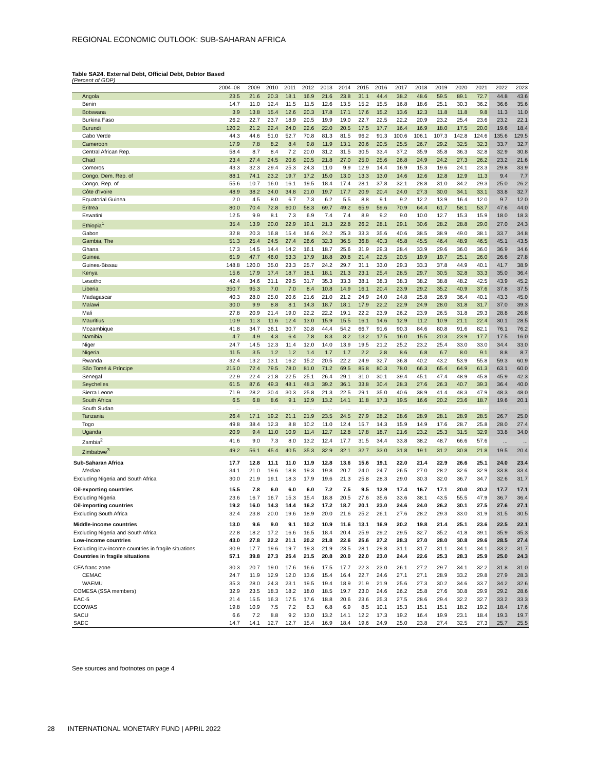REGIONAL ECONOMIC OUTLOOK: SUB-SAHARAN AFRICA
Table SA24. External Debt, Official Debt, Debtor Based
(Percent of GDP)
| | 2004–08 | 2009 | 2010 | 2011 | 2012 | 2013 | 2014 | 2015 | 2016 | 2017 | 2018 | 2019 | 2020 | 2021 | 2022 | 2023 |
| --- | --- | --- | --- | --- | --- | --- | --- | --- | --- | --- | --- | --- | --- | --- | --- | --- |
| Angola | 23.5 | 21.6 | 20.3 | 18.1 | 16.9 | 21.6 | 23.8 | 31.1 | 44.4 | 38.2 | 48.6 | 59.5 | 89.1 | 72.7 | 44.8 | 43.6 |
| Benin | 14.7 | 11.0 | 12.4 | 11.5 | 11.5 | 12.6 | 13.5 | 15.2 | 15.5 | 16.8 | 18.6 | 25.1 | 30.3 | 36.2 | 36.6 | 35.6 |
| Botswana | 3.9 | 13.8 | 15.4 | 12.6 | 20.3 | 17.8 | 17.1 | 17.6 | 15.2 | 13.6 | 12.3 | 11.8 | 11.8 | 9.8 | 11.3 | 11.0 |
| Burkina Faso | 26.2 | 22.7 | 23.7 | 18.9 | 20.5 | 19.9 | 19.0 | 22.7 | 22.5 | 22.2 | 20.9 | 23.2 | 25.4 | 23.6 | 23.2 | 22.1 |
| Burundi | 120.2 | 21.2 | 22.4 | 24.0 | 22.6 | 22.0 | 20.5 | 17.5 | 17.7 | 16.4 | 16.9 | 18.0 | 17.5 | 20.0 | 19.6 | 18.4 |
| Cabo Verde | 44.3 | 44.6 | 51.0 | 52.7 | 70.8 | 81.3 | 81.5 | 96.2 | 91.3 | 100.6 | 106.1 | 107.3 | 142.8 | 124.6 | 135.6 | 129.5 |
| Cameroon | 17.9 | 7.8 | 8.2 | 8.4 | 9.8 | 11.9 | 13.1 | 20.6 | 20.5 | 25.5 | 26.7 | 29.2 | 32.5 | 32.3 | 33.7 | 32.7 |
| Central African Rep. | 58.4 | 8.7 | 8.4 | 7.2 | 20.0 | 31.2 | 31.5 | 30.5 | 33.4 | 37.2 | 35.9 | 35.8 | 36.3 | 32.8 | 32.9 | 30.8 |
| Chad | 23.4 | 27.4 | 24.5 | 20.6 | 20.5 | 21.8 | 27.0 | 25.0 | 25.6 | 26.8 | 24.9 | 24.2 | 27.3 | 26.2 | 23.2 | 21.6 |
| Comoros | 43.3 | 32.3 | 29.4 | 25.3 | 24.3 | 11.0 | 9.9 | 12.9 | 14.4 | 16.9 | 15.3 | 19.6 | 24.1 | 23.3 | 29.8 | 33.9 |
| Congo, Dem. Rep. of | 88.1 | 74.1 | 23.2 | 19.7 | 17.2 | 15.0 | 13.0 | 13.3 | 13.0 | 14.6 | 12.6 | 12.8 | 12.9 | 11.3 | 9.4 | 7.7 |
| Congo, Rep. of | 55.6 | 10.7 | 16.0 | 16.1 | 19.5 | 18.4 | 17.4 | 28.1 | 37.8 | 32.1 | 28.8 | 31.0 | 34.2 | 29.3 | 25.0 | 26.2 |
| Côte d'Ivoire | 48.9 | 38.2 | 34.0 | 34.8 | 21.0 | 19.7 | 17.7 | 20.9 | 20.4 | 24.0 | 27.3 | 30.0 | 34.1 | 33.1 | 33.8 | 32.7 |
| Equatorial Guinea | 2.0 | 4.5 | 8.0 | 6.7 | 7.3 | 6.2 | 5.5 | 8.8 | 9.1 | 9.2 | 12.2 | 13.9 | 16.4 | 12.0 | 9.7 | 12.0 |
| Eritrea | 80.0 | 70.4 | 72.8 | 60.0 | 58.3 | 69.7 | 49.2 | 65.9 | 59.6 | 70.9 | 64.4 | 61.7 | 58.1 | 53.7 | 47.6 | 44.0 |
| Eswatini | 12.5 | 9.9 | 8.1 | 7.3 | 6.9 | 7.4 | 7.4 | 8.9 | 9.2 | 9.0 | 10.0 | 12.7 | 15.3 | 15.9 | 18.0 | 18.3 |
| Ethiopia<sup>1</sup> | 35.4 | 13.9 | 20.0 | 22.9 | 19.1 | 21.3 | 22.8 | 26.2 | 28.1 | 29.1 | 30.6 | 28.2 | 28.8 | 29.0 | 27.0 | 24.3 |
| Gabon | 32.8 | 20.3 | 16.8 | 15.4 | 16.6 | 24.2 | 25.3 | 33.3 | 35.6 | 40.6 | 38.5 | 38.9 | 49.0 | 38.1 | 33.7 | 34.8 |
| Gambia, The | 51.3 | 25.4 | 24.5 | 27.4 | 26.6 | 32.3 | 36.5 | 36.8 | 40.3 | 45.8 | 45.5 | 46.4 | 48.9 | 46.5 | 45.1 | 43.5 |
| Ghana | 17.3 | 14.5 | 14.4 | 14.2 | 16.1 | 18.7 | 25.6 | 31.9 | 29.3 | 28.4 | 33.9 | 29.6 | 36.0 | 36.0 | 36.9 | 34.6 |
| Guinea | 61.9 | 47.7 | 46.0 | 53.3 | 17.9 | 18.8 | 20.8 | 21.4 | 22.5 | 20.5 | 19.9 | 19.7 | 25.1 | 26.0 | 26.6 | 27.8 |
| Guinea-Bissau | 148.8 | 120.0 | 35.0 | 23.3 | 25.7 | 24.2 | 29.7 | 31.1 | 33.0 | 29.3 | 33.3 | 37.8 | 44.9 | 40.1 | 41.7 | 38.9 |
| Kenya | 15.6 | 17.9 | 17.4 | 18.7 | 18.1 | 18.1 | 21.3 | 23.1 | 25.4 | 28.5 | 29.7 | 30.5 | 32.8 | 33.3 | 35.0 | 36.4 |
| Lesotho | 42.4 | 34.6 | 31.1 | 29.5 | 31.7 | 35.3 | 33.3 | 38.1 | 38.3 | 38.3 | 38.2 | 38.8 | 48.2 | 42.5 | 43.9 | 45.2 |
| Liberia | 350.7 | 95.3 | 7.0 | 7.0 | 8.4 | 10.8 | 14.9 | 16.1 | 20.4 | 23.9 | 29.2 | 35.2 | 40.9 | 37.6 | 37.8 | 37.5 |
| Madagascar | 40.3 | 28.0 | 25.0 | 20.6 | 21.6 | 21.0 | 21.2 | 24.9 | 24.0 | 24.8 | 25.8 | 26.9 | 36.4 | 40.1 | 43.3 | 45.0 |
| Malawi | 30.0 | 9.9 | 8.8 | 8.1 | 14.3 | 18.7 | 18.1 | 17.9 | 22.2 | 22.9 | 24.9 | 28.0 | 31.8 | 31.7 | 37.0 | 39.3 |
| Mali | 27.8 | 20.9 | 21.4 | 19.0 | 22.2 | 22.2 | 19.1 | 22.2 | 23.9 | 26.2 | 23.9 | 26.5 | 31.8 | 29.3 | 28.8 | 26.8 |
| Mauritius | 10.9 | 11.3 | 11.6 | 12.4 | 13.0 | 15.9 | 15.5 | 16.1 | 14.6 | 12.9 | 11.2 | 10.9 | 21.1 | 22.4 | 30.1 | 28.5 |
| Mozambique | 41.8 | 34.7 | 36.1 | 30.7 | 30.8 | 44.4 | 54.2 | 66.7 | 91.6 | 90.3 | 84.6 | 80.8 | 91.6 | 82.1 | 76.1 | 76.2 |
| Namibia | 4.7 | 4.9 | 4.3 | 6.4 | 7.8 | 8.3 | 8.2 | 13.2 | 17.5 | 16.0 | 15.5 | 20.3 | 23.9 | 17.7 | 17.5 | 16.0 |
| Niger | 24.7 | 14.5 | 12.3 | 11.4 | 12.0 | 14.0 | 13.9 | 19.5 | 21.2 | 25.2 | 23.2 | 25.4 | 33.0 | 33.0 | 34.4 | 33.0 |
| Nigeria | 11.5 | 3.5 | 1.2 | 1.2 | 1.4 | 1.7 | 1.7 | 2.2 | 2.8 | 8.6 | 6.8 | 6.7 | 8.0 | 9.1 | 8.8 | 8.7 |
| Rwanda | 32.4 | 13.2 | 13.1 | 16.2 | 15.2 | 20.5 | 22.2 | 24.9 | 32.7 | 36.8 | 40.2 | 43.2 | 53.9 | 55.8 | 59.3 | 60.9 |
| São Tomé & Príncipe | 215.0 | 72.4 | 79.5 | 78.0 | 81.0 | 71.2 | 69.5 | 85.8 | 80.3 | 78.0 | 66.3 | 65.4 | 64.9 | 61.3 | 63.1 | 60.0 |
| Senegal | 22.9 | 22.4 | 21.8 | 22.5 | 25.1 | 26.4 | 29.1 | 31.0 | 30.1 | 39.4 | 45.1 | 47.4 | 48.9 | 45.8 | 45.9 | 42.3 |
| Seychelles | 61.5 | 87.6 | 49.3 | 48.1 | 48.3 | 39.2 | 36.1 | 33.8 | 30.4 | 28.3 | 27.6 | 26.3 | 40.7 | 39.3 | 36.4 | 40.0 |
| Sierra Leone | 71.9 | 28.2 | 30.4 | 30.3 | 25.8 | 21.3 | 22.5 | 29.1 | 35.0 | 40.6 | 38.9 | 41.4 | 48.3 | 47.9 | 48.3 | 48.0 |
| South Africa | 6.5 | 6.8 | 8.6 | 9.1 | 12.9 | 13.2 | 14.1 | 11.8 | 17.3 | 19.5 | 16.6 | 20.2 | 23.6 | 18.7 | 19.6 | 20.1 |
| South Sudan | ... | ... | ... | ... | ... | ... | ... | ... | ... | ... | ... | ... | ... | ... | ... | ... |
| Tanzania | 26.4 | 17.1 | 19.2 | 21.1 | 21.9 | 23.5 | 24.5 | 27.9 | 28.2 | 28.6 | 28.9 | 28.1 | 28.9 | 28.5 | 26.7 | 25.0 |
| Togo | 49.8 | 38.4 | 12.3 | 8.8 | 10.2 | 11.0 | 12.4 | 15.7 | 14.3 | 15.9 | 14.9 | 17.6 | 28.7 | 25.8 | 28.0 | 27.4 |
| Uganda | 20.9 | 9.4 | 11.0 | 10.9 | 11.4 | 12.7 | 12.8 | 17.8 | 18.7 | 21.6 | 23.2 | 25.3 | 31.5 | 32.9 | 33.8 | 34.0 |
| Zambia<sup>2</sup> | 41.6 | 9.0 | 7.3 | 8.0 | 13.2 | 12.4 | 17.7 | 31.5 | 34.4 | 33.8 | 38.2 | 48.7 | 66.6 | 57.6 | ... | ... |
| Zimbabwe<sup>3</sup> | 49.2 | 56.1 | 45.4 | 40.5 | 35.3 | 32.9 | 32.1 | 32.7 | 33.0 | 31.8 | 19.1 | 31.2 | 30.8 | 21.8 | 19.5 | 20.4 |
| Sub-Saharan Africa | 17.7 | 12.8 | 11.1 | 11.0 | 11.9 | 12.8 | 13.6 | 15.6 | 19.1 | 22.0 | 21.4 | 22.9 | 26.6 | 25.1 | 24.0 | 23.4 |
| Median | 34.1 | 21.0 | 19.6 | 18.8 | 19.3 | 19.8 | 20.7 | 24.0 | 24.7 | 26.5 | 27.0 | 28.2 | 32.6 | 32.9 | 33.8 | 33.4 |
| Excluding Nigeria and South Africa | 30.0 | 21.9 | 19.1 | 18.3 | 17.9 | 19.6 | 21.3 | 25.8 | 28.3 | 29.0 | 30.3 | 32.0 | 36.7 | 34.7 | 32.6 | 31.7 |
| Oil-exporting countries | 15.5 | 7.8 | 6.0 | 6.0 | 6.0 | 7.2 | 7.5 | 9.5 | 12.9 | 17.4 | 16.7 | 17.1 | 20.0 | 20.2 | 17.7 | 17.1 |
| Excluding Nigeria | 23.6 | 16.7 | 16.7 | 15.3 | 15.4 | 18.8 | 20.5 | 27.6 | 35.6 | 33.6 | 38.1 | 43.5 | 55.5 | 47.9 | 36.7 | 36.4 |
| Oil-importing countries | 19.2 | 16.0 | 14.3 | 14.4 | 16.2 | 17.2 | 18.7 | 20.1 | 23.0 | 24.6 | 24.0 | 26.2 | 30.1 | 27.5 | 27.6 | 27.1 |
| Excluding South Africa | 32.4 | 23.8 | 20.0 | 19.6 | 18.9 | 20.0 | 21.6 | 25.2 | 26.1 | 27.6 | 28.2 | 29.3 | 33.0 | 31.9 | 31.5 | 30.5 |
| Middle-income countries | 13.0 | 9.6 | 9.0 | 9.1 | 10.2 | 10.9 | 11.6 | 13.1 | 16.9 | 20.2 | 19.8 | 21.4 | 25.1 | 23.6 | 22.5 | 22.1 |
| Excluding Nigeria and South Africa | 22.8 | 18.2 | 17.2 | 16.6 | 16.5 | 18.4 | 20.4 | 25.9 | 29.2 | 29.5 | 32.7 | 35.2 | 41.8 | 39.1 | 35.9 | 35.3 |
| Low-income countries | 43.0 | 27.8 | 22.2 | 21.1 | 20.2 | 21.8 | 22.6 | 25.6 | 27.2 | 28.3 | 27.0 | 28.0 | 30.8 | 29.6 | 28.5 | 27.4 |
| Excluding low-income countries in fragile situations | 30.9 | 17.7 | 19.6 | 19.7 | 19.3 | 21.9 | 23.5 | 28.1 | 29.8 | 31.1 | 31.7 | 31.1 | 34.1 | 34.1 | 33.2 | 31.7 |
| Countries in fragile situations | 57.1 | 39.8 | 27.3 | 25.4 | 21.5 | 20.8 | 20.0 | 22.0 | 23.0 | 24.4 | 22.6 | 25.3 | 28.3 | 25.9 | 25.0 | 24.3 |
| CFA franc zone | 30.3 | 20.7 | 19.0 | 17.6 | 16.6 | 17.5 | 17.7 | 22.3 | 23.0 | 26.1 | 27.2 | 29.7 | 34.1 | 32.2 | 31.8 | 31.0 |
| CEMAC | 24.7 | 11.9 | 12.9 | 12.0 | 13.6 | 15.4 | 16.4 | 22.7 | 24.6 | 27.1 | 27.1 | 28.9 | 33.2 | 29.8 | 27.9 | 28.3 |
| WAEMU | 35.3 | 28.0 | 24.3 | 23.1 | 19.5 | 19.4 | 18.9 | 21.9 | 21.9 | 25.6 | 27.3 | 30.2 | 34.6 | 33.7 | 34.2 | 32.6 |
| COMESA (SSA members) | 32.9 | 23.5 | 18.3 | 18.2 | 18.0 | 18.5 | 19.7 | 23.0 | 24.6 | 26.2 | 25.8 | 27.6 | 30.8 | 29.9 | 29.2 | 28.6 |
| EAC-5 | 21.4 | 15.5 | 16.3 | 17.5 | 17.6 | 18.8 | 20.6 | 23.6 | 25.3 | 27.5 | 28.6 | 29.4 | 32.2 | 32.7 | 33.2 | 33.3 |
| ECOWAS | 19.8 | 10.9 | 7.5 | 7.2 | 6.3 | 6.8 | 6.9 | 8.5 | 10.1 | 15.3 | 15.1 | 15.1 | 18.2 | 19.2 | 18.4 | 17.6 |
| SACU | 6.6 | 7.2 | 8.8 | 9.2 | 13.0 | 13.2 | 14.1 | 12.2 | 17.3 | 19.2 | 16.4 | 19.9 | 23.1 | 18.4 | 19.3 | 19.7 |
| SADC | 14.7 | 14.1 | 12.7 | 12.7 | 15.4 | 16.9 | 18.4 | 19.6 | 24.9 | 25.0 | 23.8 | 27.4 | 32.5 | 27.3 | 25.7 | 25.5 |
See sources and footnotes on page 4
28 INTERNATIONAL MONETARY FUND | APRIL 2022